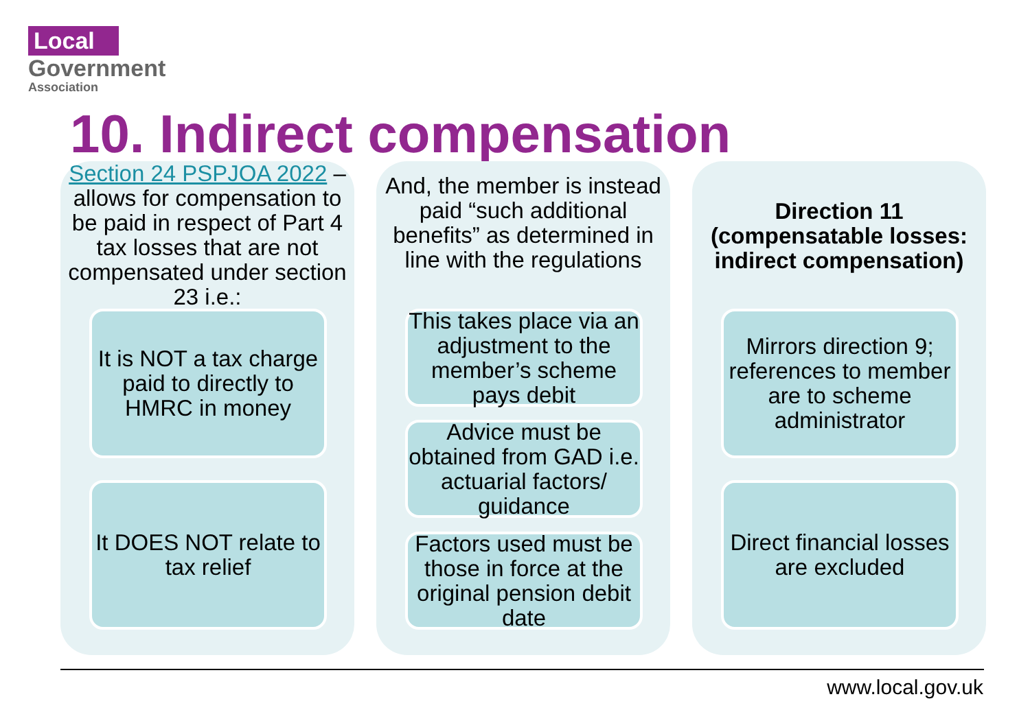Local
Government
Association
10. Indirect compensation
Section 24 PSPJOA 2022 – allows for compensation to be paid in respect of Part 4 tax losses that are not compensated under section 23 i.e.:
It is NOT a tax charge paid to directly to HMRC in money
It DOES NOT relate to tax relief
And, the member is instead paid “such additional benefits” as determined in line with the regulations
This takes place via an adjustment to the member’s scheme pays debit
Advice must be obtained from GAD i.e. actuarial factors/ guidance
Factors used must be those in force at the original pension debit date
Direction 11 (compensatable losses: indirect compensation)
Mirrors direction 9; references to member are to scheme administrator
Direct financial losses are excluded
www.local.gov.uk